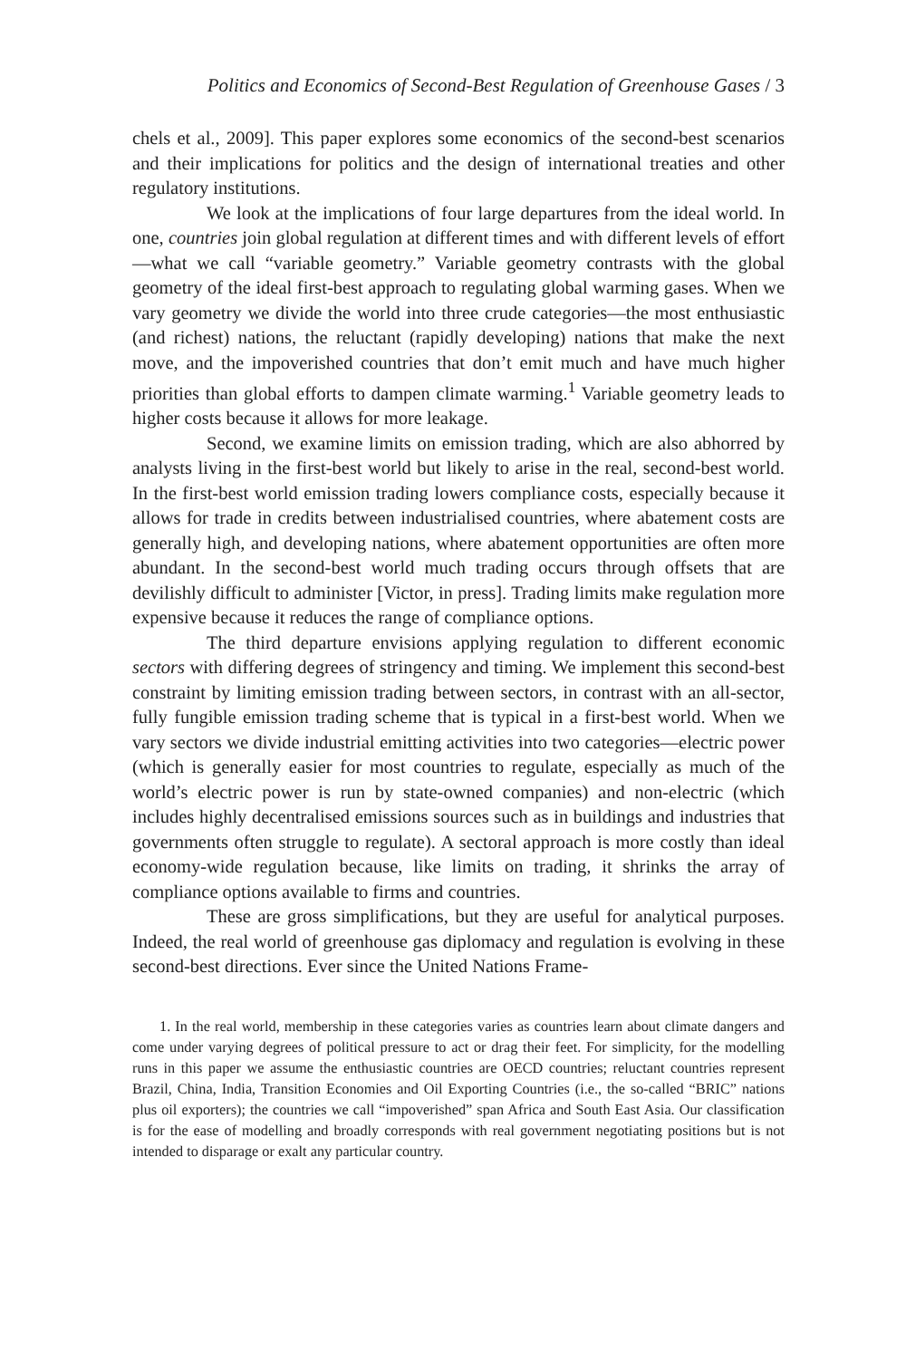Politics and Economics of Second-Best Regulation of Greenhouse Gases / 3
chels et al., 2009]. This paper explores some economics of the second-best scenarios and their implications for politics and the design of international treaties and other regulatory institutions.
We look at the implications of four large departures from the ideal world. In one, countries join global regulation at different times and with different levels of effort—what we call “variable geometry.” Variable geometry contrasts with the global geometry of the ideal first-best approach to regulating global warming gases. When we vary geometry we divide the world into three crude categories—the most enthusiastic (and richest) nations, the reluctant (rapidly developing) nations that make the next move, and the impoverished countries that don’t emit much and have much higher priorities than global efforts to dampen climate warming.<sup>1</sup> Variable geometry leads to higher costs because it allows for more leakage.
Second, we examine limits on emission trading, which are also abhorred by analysts living in the first-best world but likely to arise in the real, second-best world. In the first-best world emission trading lowers compliance costs, especially because it allows for trade in credits between industrialised countries, where abatement costs are generally high, and developing nations, where abatement opportunities are often more abundant. In the second-best world much trading occurs through offsets that are devilishly difficult to administer [Victor, in press]. Trading limits make regulation more expensive because it reduces the range of compliance options.
The third departure envisions applying regulation to different economic sectors with differing degrees of stringency and timing. We implement this second-best constraint by limiting emission trading between sectors, in contrast with an all-sector, fully fungible emission trading scheme that is typical in a first-best world. When we vary sectors we divide industrial emitting activities into two categories—electric power (which is generally easier for most countries to regulate, especially as much of the world’s electric power is run by state-owned companies) and non-electric (which includes highly decentralised emissions sources such as in buildings and industries that governments often struggle to regulate). A sectoral approach is more costly than ideal economy-wide regulation because, like limits on trading, it shrinks the array of compliance options available to firms and countries.
These are gross simplifications, but they are useful for analytical purposes. Indeed, the real world of greenhouse gas diplomacy and regulation is evolving in these second-best directions. Ever since the United Nations Frame-
1. In the real world, membership in these categories varies as countries learn about climate dangers and come under varying degrees of political pressure to act or drag their feet. For simplicity, for the modelling runs in this paper we assume the enthusiastic countries are OECD countries; reluctant countries represent Brazil, China, India, Transition Economies and Oil Exporting Countries (i.e., the so-called “BRIC” nations plus oil exporters); the countries we call “impoverished” span Africa and South East Asia. Our classification is for the ease of modelling and broadly corresponds with real government negotiating positions but is not intended to disparage or exalt any particular country.